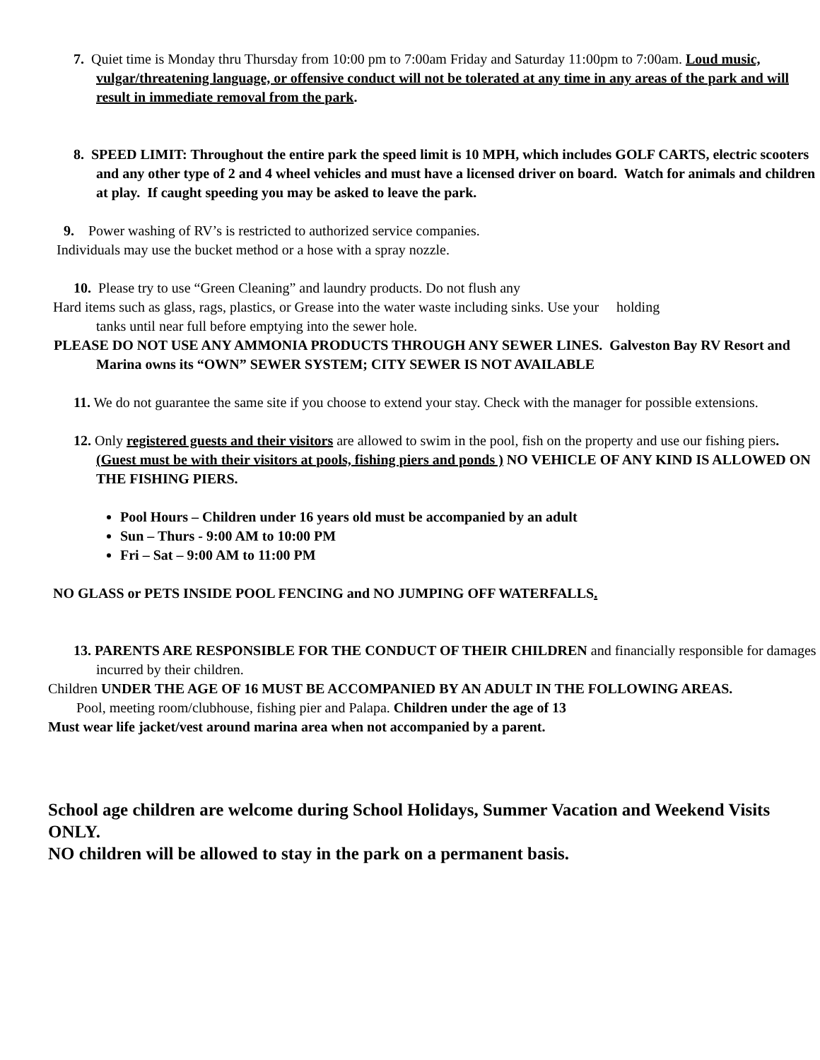7. Quiet time is Monday thru Thursday from 10:00 pm to 7:00am Friday and Saturday 11:00pm to 7:00am. Loud music, vulgar/threatening language, or offensive conduct will not be tolerated at any time in any areas of the park and will result in immediate removal from the park.
8. SPEED LIMIT: Throughout the entire park the speed limit is 10 MPH, which includes GOLF CARTS, electric scooters and any other type of 2 and 4 wheel vehicles and must have a licensed driver on board. Watch for animals and children at play. If caught speeding you may be asked to leave the park.
9. Power washing of RV’s is restricted to authorized service companies.
Individuals may use the bucket method or a hose with a spray nozzle.
10. Please try to use “Green Cleaning” and laundry products. Do not flush any
Hard items such as glass, rags, plastics, or Grease into the water waste including sinks. Use your holding
tanks until near full before emptying into the sewer hole.
PLEASE DO NOT USE ANY AMMONIA PRODUCTS THROUGH ANY SEWER LINES. Galveston Bay RV Resort and Marina owns its “OWN” SEWER SYSTEM; CITY SEWER IS NOT AVAILABLE
11. We do not guarantee the same site if you choose to extend your stay. Check with the manager for possible extensions.
12. Only registered guests and their visitors are allowed to swim in the pool, fish on the property and use our fishing piers. (Guest must be with their visitors at pools, fishing piers and ponds ) NO VEHICLE OF ANY KIND IS ALLOWED ON THE FISHING PIERS.
Pool Hours – Children under 16 years old must be accompanied by an adult
Sun – Thurs - 9:00 AM to 10:00 PM
Fri – Sat – 9:00 AM to 11:00 PM
NO GLASS or PETS INSIDE POOL FENCING and NO JUMPING OFF WATERFALLS.
13. PARENTS ARE RESPONSIBLE FOR THE CONDUCT OF THEIR CHILDREN and financially responsible for damages incurred by their children.
Children UNDER THE AGE OF 16 MUST BE ACCOMPANIED BY AN ADULT IN THE FOLLOWING AREAS.
Pool, meeting room/clubhouse, fishing pier and Palapa. Children under the age of 13
Must wear life jacket/vest around marina area when not accompanied by a parent.
School age children are welcome during School Holidays, Summer Vacation and Weekend Visits ONLY.
NO children will be allowed to stay in the park on a permanent basis.